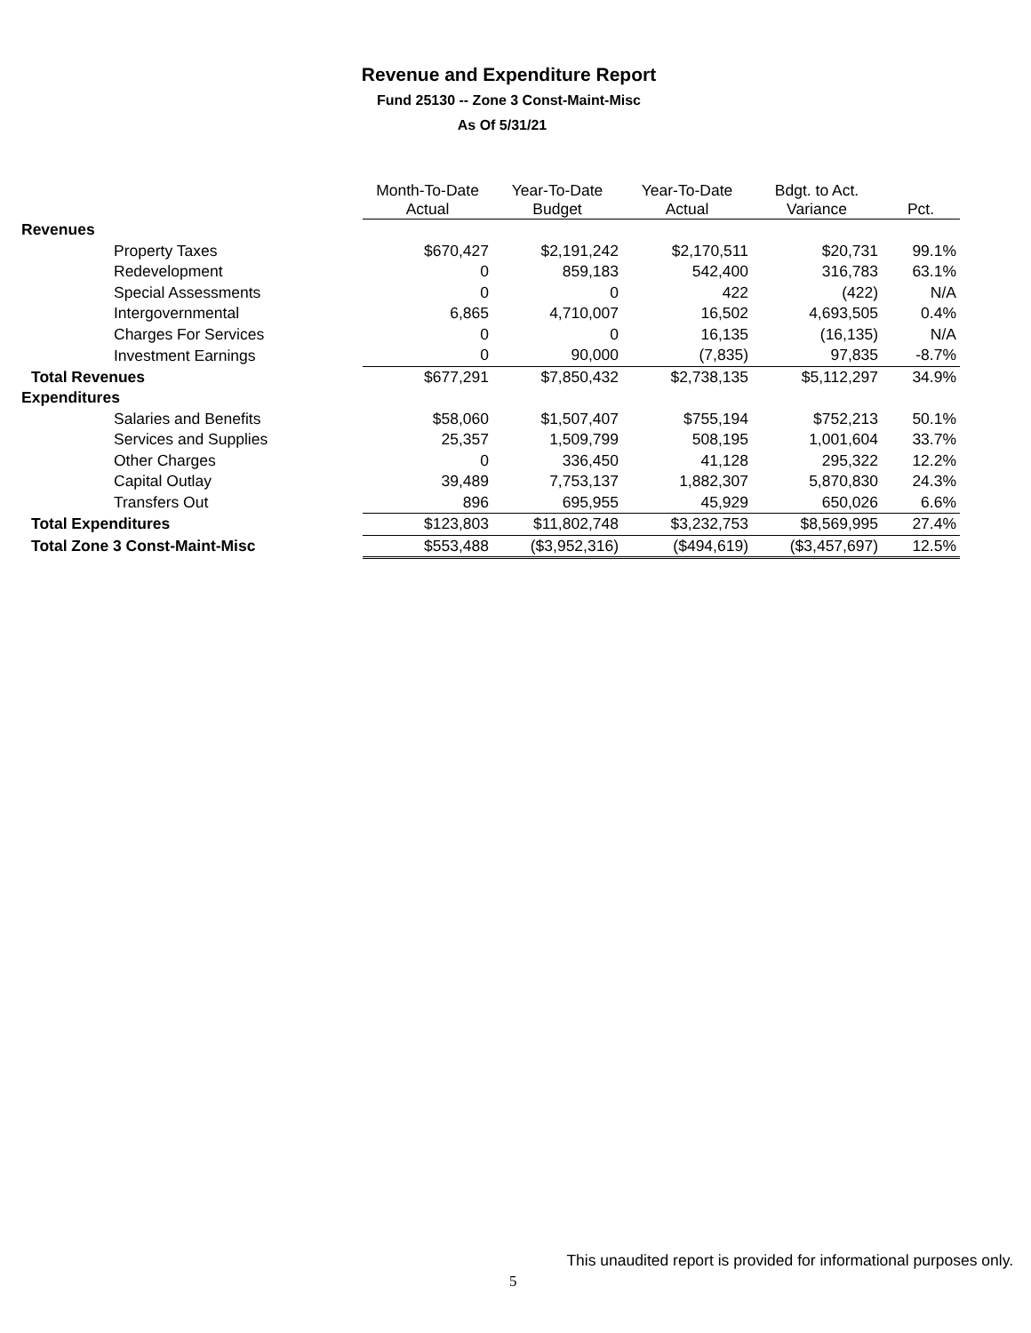Revenue and Expenditure Report
Fund 25130 -- Zone 3 Const-Maint-Misc
As Of 5/31/21
| | Month-To-Date Actual | Year-To-Date Budget | Year-To-Date Actual | Bdgt. to Act. Variance | Pct. |
| --- | --- | --- | --- | --- | --- |
| Revenues | | | | | |
| Property Taxes | $670,427 | $2,191,242 | $2,170,511 | $20,731 | 99.1% |
| Redevelopment | 0 | 859,183 | 542,400 | 316,783 | 63.1% |
| Special Assessments | 0 | 0 | 422 | (422) | N/A |
| Intergovernmental | 6,865 | 4,710,007 | 16,502 | 4,693,505 | 0.4% |
| Charges For Services | 0 | 0 | 16,135 | (16,135) | N/A |
| Investment Earnings | 0 | 90,000 | (7,835) | 97,835 | -8.7% |
| Total Revenues | $677,291 | $7,850,432 | $2,738,135 | $5,112,297 | 34.9% |
| Expenditures | | | | | |
| Salaries and Benefits | $58,060 | $1,507,407 | $755,194 | $752,213 | 50.1% |
| Services and Supplies | 25,357 | 1,509,799 | 508,195 | 1,001,604 | 33.7% |
| Other Charges | 0 | 336,450 | 41,128 | 295,322 | 12.2% |
| Capital Outlay | 39,489 | 7,753,137 | 1,882,307 | 5,870,830 | 24.3% |
| Transfers Out | 896 | 695,955 | 45,929 | 650,026 | 6.6% |
| Total Expenditures | $123,803 | $11,802,748 | $3,232,753 | $8,569,995 | 27.4% |
| Total Zone 3 Const-Maint-Misc | $553,488 | ($3,952,316) | ($494,619) | ($3,457,697) | 12.5% |
This unaudited report is provided for informational purposes only.
5